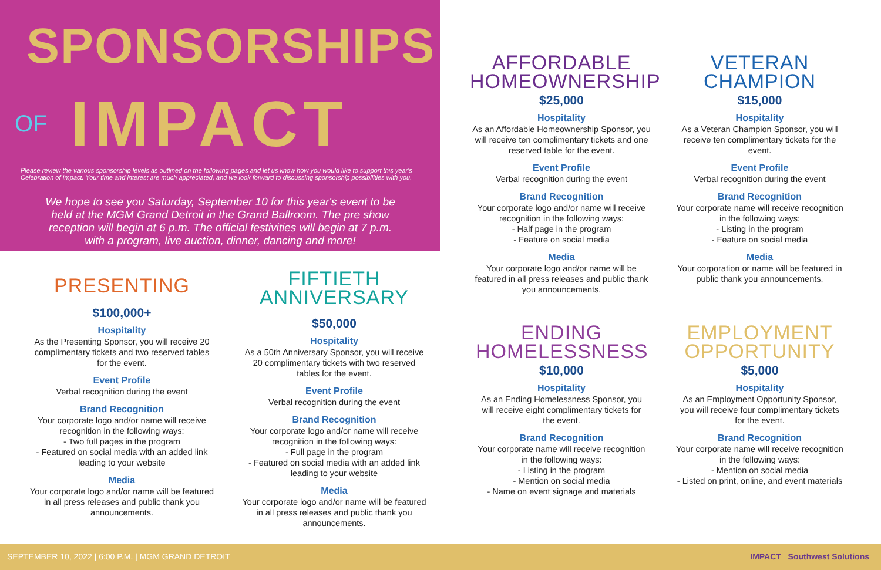SPONSORSHIPS
OF IMPACT
Please review the various sponsorship levels as outlined on the following pages and let us know how you would like to support this year's Celebration of Impact. Your time and interest are much appreciated, and we look forward to discussing sponsorship possibilities with you.
We hope to see you Saturday, September 10 for this year's event to be held at the MGM Grand Detroit in the Grand Ballroom. The pre show reception will begin at 6 p.m. The official festivities will begin at 7 p.m. with a program, live auction, dinner, dancing and more!
PRESENTING
$100,000+
Hospitality
As the Presenting Sponsor, you will receive 20 complimentary tickets and two reserved tables for the event.
Event Profile
Verbal recognition during the event
Brand Recognition
Your corporate logo and/or name will receive recognition in the following ways:
- Two full pages in the program
- Featured on social media with an added link leading to your website
Media
Your corporate logo and/or name will be featured in all press releases and public thank you announcements.
FIFTIETH
ANNIVERSARY
$50,000
Hospitality
As a 50th Anniversary Sponsor, you will receive 20 complimentary tickets with two reserved tables for the event.
Event Profile
Verbal recognition during the event
Brand Recognition
Your corporate logo and/or name will receive recognition in the following ways:
- Full page in the program
- Featured on social media with an added link leading to your website
Media
Your corporate logo and/or name will be featured in all press releases and public thank you announcements.
AFFORDABLE
HOMEOWNERSHIP
$25,000
Hospitality
As an Affordable Homeownership Sponsor, you will receive ten complimentary tickets and one reserved table for the event.
Event Profile
Verbal recognition during the event
Brand Recognition
Your corporate logo and/or name will receive recognition in the following ways:
- Half page in the program
- Feature on social media
Media
Your corporate logo and/or name will be featured in all press releases and public thank you announcements.
VETERAN
CHAMPION
$15,000
Hospitality
As a Veteran Champion Sponsor, you will receive ten complimentary tickets for the event.
Event Profile
Verbal recognition during the event
Brand Recognition
Your corporate name will receive recognition in the following ways:
- Listing in the program
- Feature on social media
Media
Your corporation or name will be featured in public thank you announcements.
ENDING
HOMELESSNESS
$10,000
Hospitality
As an Ending Homelessness Sponsor, you will receive eight complimentary tickets for the event.
Brand Recognition
Your corporate name will receive recognition in the following ways:
- Listing in the program
- Mention on social media
- Name on event signage and materials
EMPLOYMENT
OPPORTUNITY
$5,000
Hospitality
As an Employment Opportunity Sponsor, you will receive four complimentary tickets for the event.
Brand Recognition
Your corporate name will receive recognition in the following ways:
- Mention on social media
- Listed on print, online, and event materials
SEPTEMBER 10, 2022 | 6:00 P.M. | MGM GRAND DETROIT IMPACT Southwest Solutions